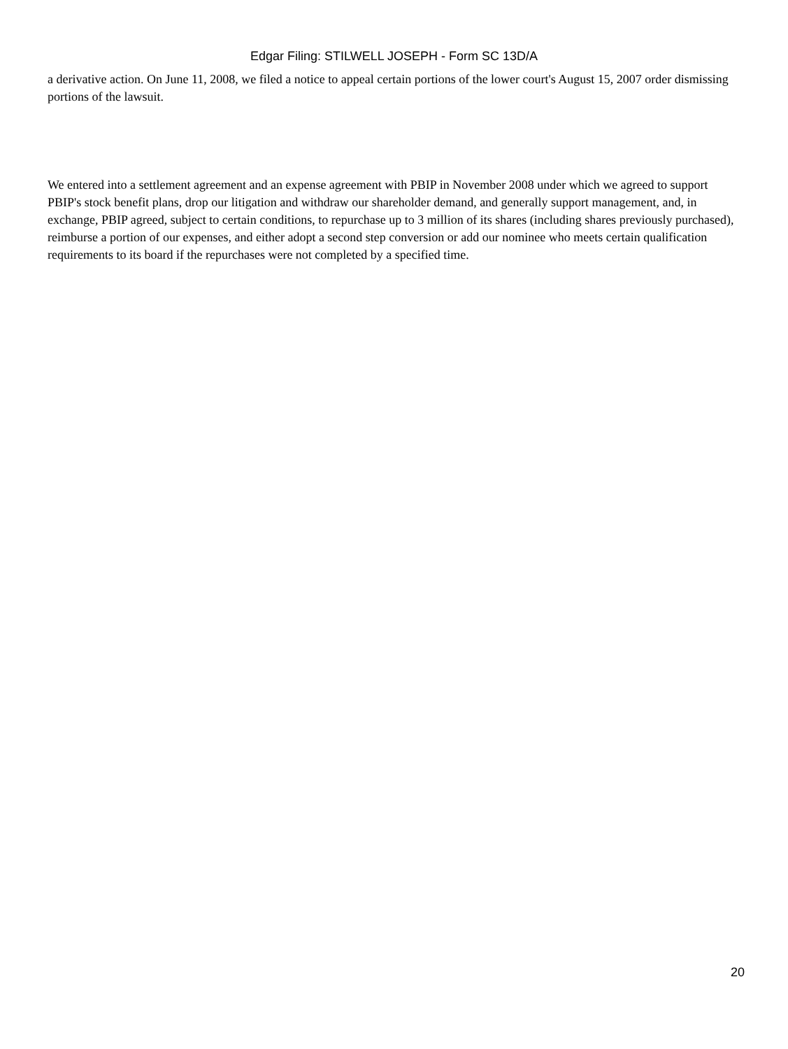Edgar Filing: STILWELL JOSEPH - Form SC 13D/A
a derivative action. On June 11, 2008, we filed a notice to appeal certain portions of the lower court's August 15, 2007 order dismissing portions of the lawsuit.
We entered into a settlement agreement and an expense agreement with PBIP in November 2008 under which we agreed to support PBIP's stock benefit plans, drop our litigation and withdraw our shareholder demand, and generally support management, and, in exchange, PBIP agreed, subject to certain conditions, to repurchase up to 3 million of its shares (including shares previously purchased), reimburse a portion of our expenses, and either adopt a second step conversion or add our nominee who meets certain qualification requirements to its board if the repurchases were not completed by a specified time.
20